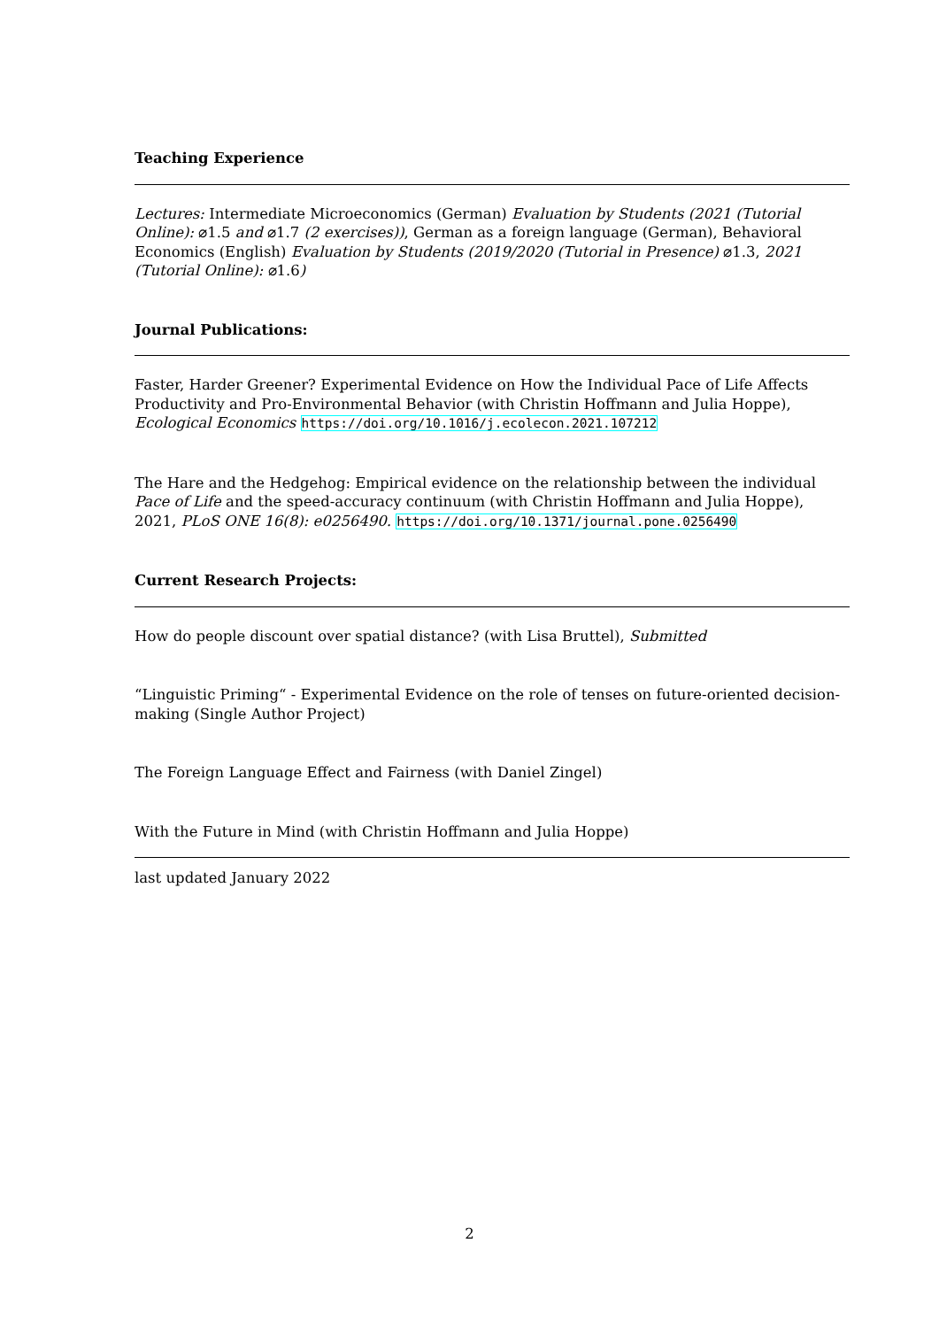Teaching Experience
Lectures: Intermediate Microeconomics (German) Evaluation by Students (2021 (Tutorial Online): ⌀1.5 and ⌀1.7 (2 exercises)), German as a foreign language (German), Behavioral Economics (English) Evaluation by Students (2019/2020 (Tutorial in Presence) ⌀1.3, 2021 (Tutorial Online): ⌀1.6)
Journal Publications:
Faster, Harder Greener? Experimental Evidence on How the Individual Pace of Life Affects Productivity and Pro-Environmental Behavior (with Christin Hoffmann and Julia Hoppe), Ecological Economics https://doi.org/10.1016/j.ecolecon.2021.107212
The Hare and the Hedgehog: Empirical evidence on the relationship between the individual Pace of Life and the speed-accuracy continuum (with Christin Hoffmann and Julia Hoppe), 2021, PLoS ONE 16(8): e0256490. https://doi.org/10.1371/journal.pone.0256490
Current Research Projects:
How do people discount over spatial distance? (with Lisa Bruttel), Submitted
“Linguistic Priming“ - Experimental Evidence on the role of tenses on future-oriented decision-making (Single Author Project)
The Foreign Language Effect and Fairness (with Daniel Zingel)
With the Future in Mind (with Christin Hoffmann and Julia Hoppe)
last updated January 2022
2